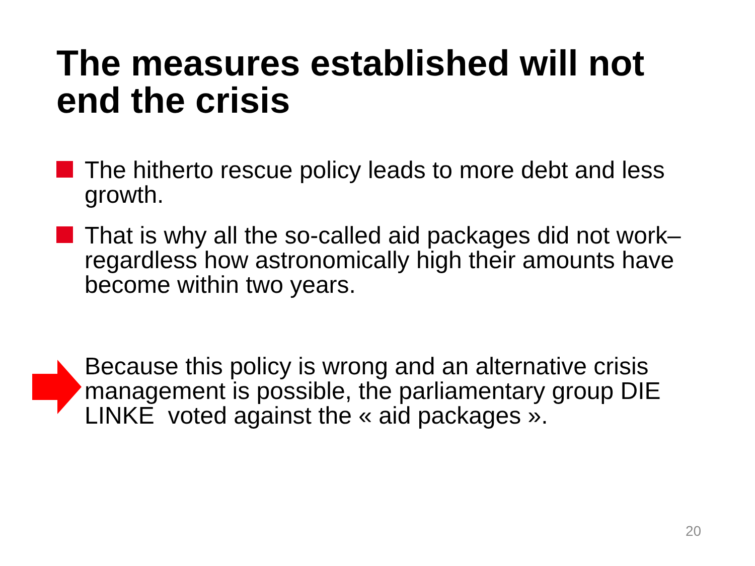The measures established will not end the crisis
The hitherto rescue policy leads to more debt and less growth.
That is why all the so-called aid packages did not work– regardless how astronomically high their amounts have become within two years.
Because this policy is wrong and an alternative crisis management is possible, the parliamentary group DIE LINKE voted against the « aid packages ».
20